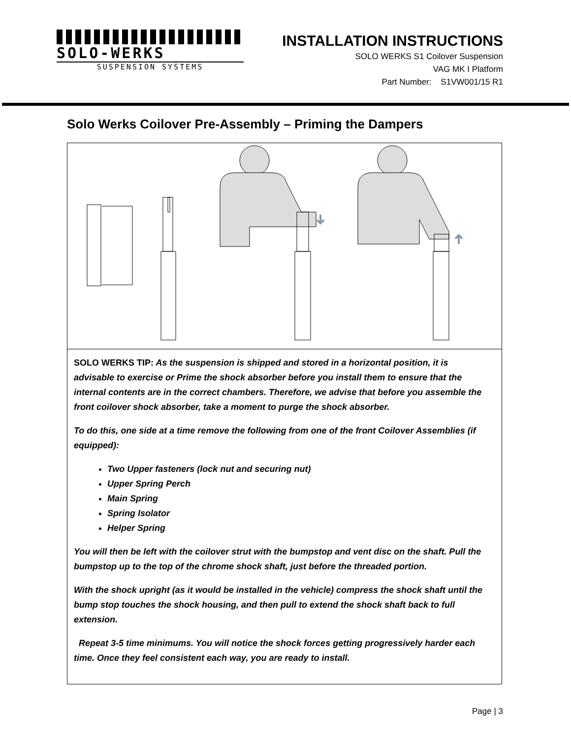SOLO-WERKS
SUSPENSION SYSTEMS
INSTALLATION INSTRUCTIONS
SOLO WERKS S1 Coilover Suspension
VAG MK I Platform
Part Number: S1VW001/15 R1
Solo Werks Coilover Pre-Assembly – Priming the Dampers
SOLO WERKS TIP: As the suspension is shipped and stored in a horizontal position, it is advisable to exercise or Prime the shock absorber before you install them to ensure that the internal contents are in the correct chambers. Therefore, we advise that before you assemble the front coilover shock absorber, take a moment to purge the shock absorber.
To do this, one side at a time remove the following from one of the front Coilover Assemblies (if equipped):
Two Upper fasteners (lock nut and securing nut)
Upper Spring Perch
Main Spring
Spring Isolator
Helper Spring
You will then be left with the coilover strut with the bumpstop and vent disc on the shaft. Pull the bumpstop up to the top of the chrome shock shaft, just before the threaded portion.
With the shock upright (as it would be installed in the vehicle) compress the shock shaft until the bump stop touches the shock housing, and then pull to extend the shock shaft back to full extension.
Repeat 3-5 time minimums. You will notice the shock forces getting progressively harder each time. Once they feel consistent each way, you are ready to install.
Page | 3